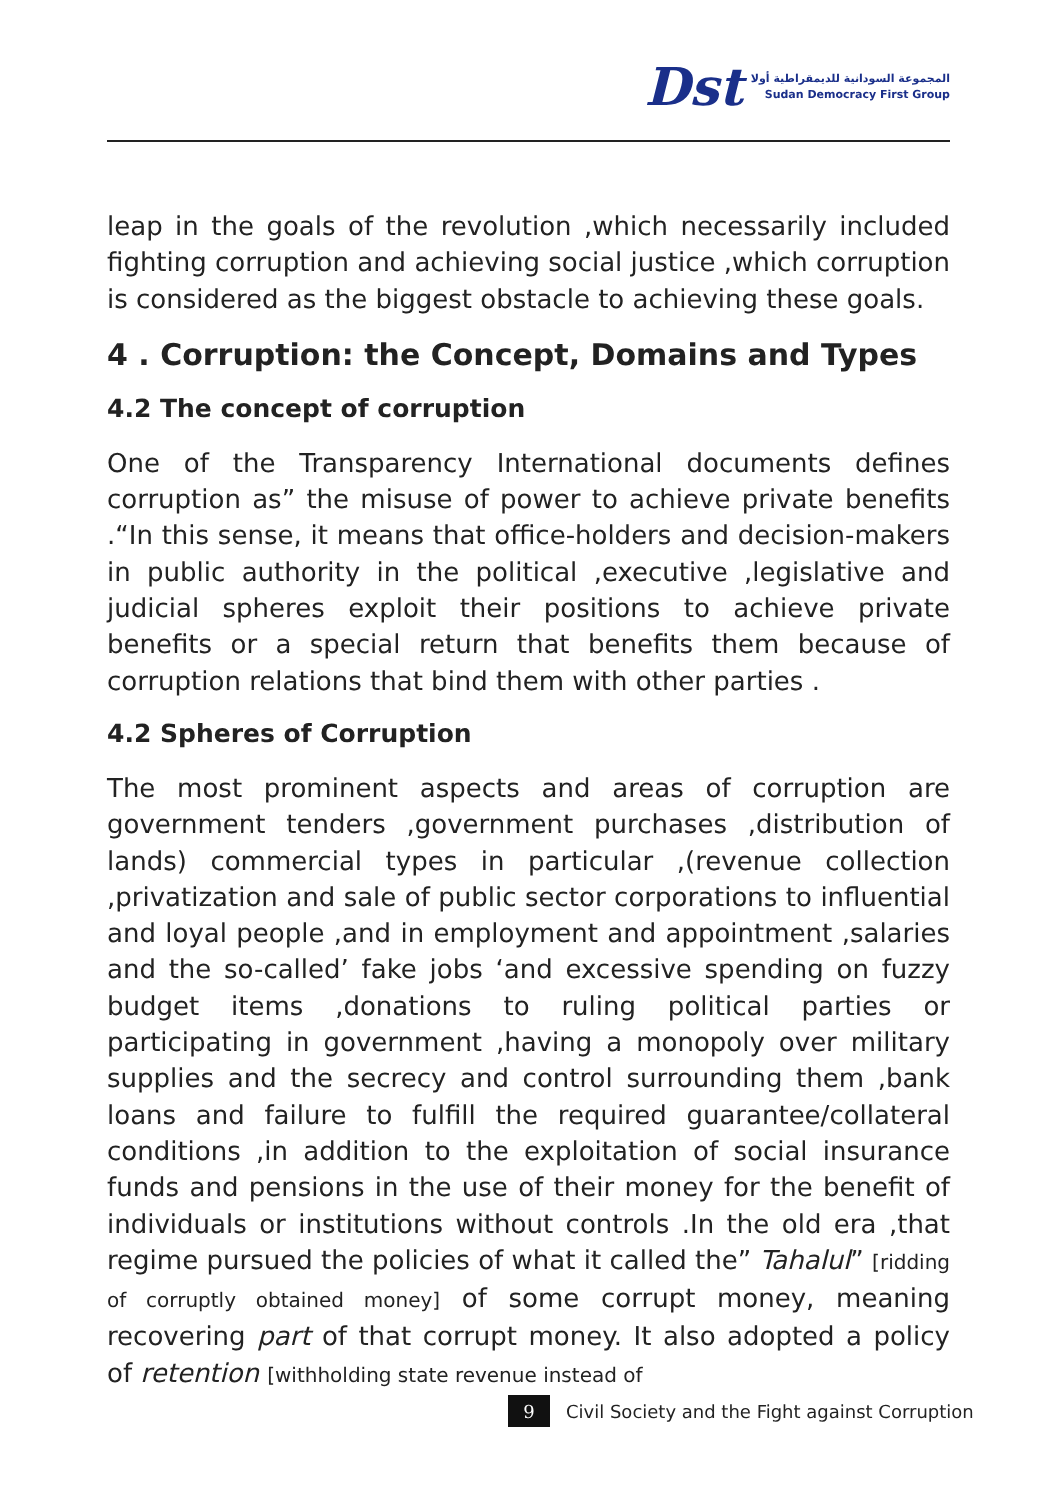Dst
المجموعة السودانية للديمقراطية أولا
Sudan Democracy First Group
leap in the goals of the revolution ,which necessarily included fighting corruption and achieving social justice ,which corruption is considered as the biggest obstacle to achieving these goals.
4 . Corruption: the Concept, Domains and Types
4.2 The concept of corruption
One of the Transparency International documents defines corruption as” the misuse of power to achieve private benefits .“In this sense, it means that office-holders and decision-makers in public authority in the political ,executive ,legislative and judicial spheres exploit their positions to achieve private benefits or a special return that benefits them because of corruption relations that bind them with other parties .
4.2 Spheres of Corruption
The most prominent aspects and areas of corruption are government tenders ,government purchases ,distribution of lands) commercial types in particular ,(revenue collection ,privatization and sale of public sector corporations to influential and loyal people ,and in employment and appointment ,salaries and the so-called’ fake jobs ‘and excessive spending on fuzzy budget items ,donations to ruling political parties or participating in government ,having a monopoly over military supplies and the secrecy and control surrounding them ,bank loans and failure to fulfill the required guarantee/collateral conditions ,in addition to the exploitation of social insurance funds and pensions in the use of their money for the benefit of individuals or institutions without controls .In the old era ,that regime pursued the policies of what it called the” Tahalul” [ridding of corruptly obtained money] of some corrupt money, meaning recovering part of that corrupt money. It also adopted a policy of retention [withholding state revenue instead of
9
Civil Society and the Fight against Corruption